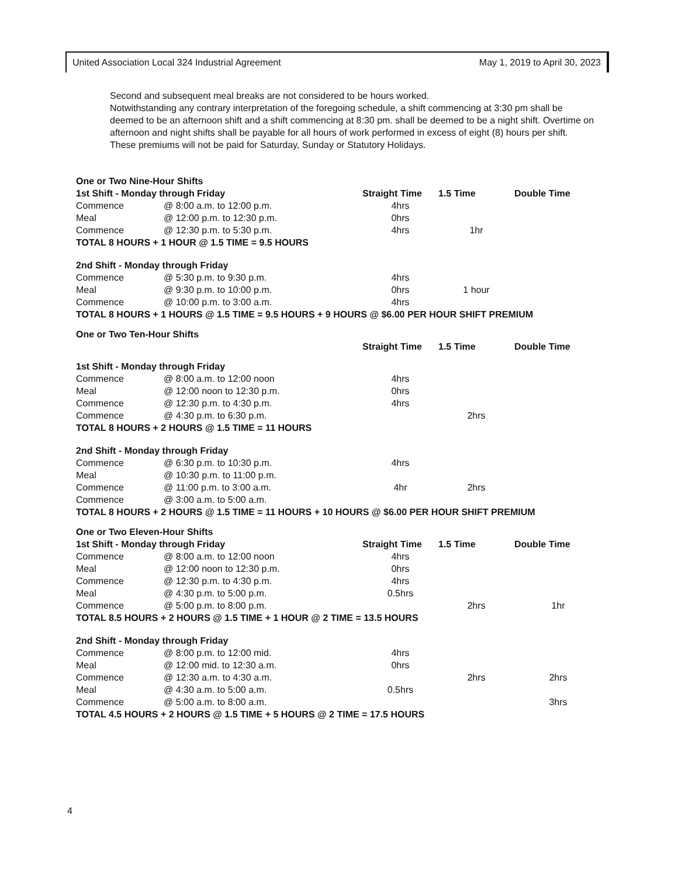United Association Local 324 Industrial Agreement May 1, 2019 to April 30, 2023
Second and subsequent meal breaks are not considered to be hours worked.
Notwithstanding any contrary interpretation of the foregoing schedule, a shift commencing at 3:30 pm shall be deemed to be an afternoon shift and a shift commencing at 8:30 pm. shall be deemed to be a night shift. Overtime on afternoon and night shifts shall be payable for all hours of work performed in excess of eight (8) hours per shift. These premiums will not be paid for Saturday, Sunday or Statutory Holidays.
| One or Two Nine-Hour Shifts | | | | |
| 1st Shift - Monday through Friday | | Straight Time | 1.5 Time | Double Time |
| Commence | @ 8:00 a.m. to 12:00 p.m. | 4hrs | | |
| Meal | @ 12:00 p.m. to 12:30 p.m. | 0hrs | | |
| Commence | @ 12:30 p.m. to 5:30 p.m. | 4hrs | 1hr | |
| TOTAL 8 HOURS + 1 HOUR @ 1.5 TIME = 9.5 HOURS | | | | |
| 2nd Shift - Monday through Friday | | | | |
| Commence | @ 5:30 p.m. to 9:30 p.m. | 4hrs | | |
| Meal | @ 9:30 p.m. to 10:00 p.m. | 0hrs | 1 hour | |
| Commence | @ 10:00 p.m. to 3:00 a.m. | 4hrs | | |
| TOTAL 8 HOURS + 1 HOURS @ 1.5 TIME = 9.5 HOURS + 9 HOURS @ $6.00 PER HOUR SHIFT PREMIUM | | | | |
| One or Two Ten-Hour Shifts | | | | |
| | | Straight Time | 1.5 Time | Double Time |
| 1st Shift - Monday through Friday | | | | |
| Commence | @ 8:00 a.m. to 12:00 noon | 4hrs | | |
| Meal | @ 12:00 noon to 12:30 p.m. | 0hrs | | |
| Commence | @ 12:30 p.m. to 4:30 p.m. | 4hrs | | |
| Commence | @ 4:30 p.m. to 6:30 p.m. | | 2hrs | |
| TOTAL 8 HOURS + 2 HOURS @ 1.5 TIME = 11 HOURS | | | | |
| 2nd Shift - Monday through Friday | | | | |
| Commence | @ 6:30 p.m. to 10:30 p.m. | 4hrs | | |
| Meal | @ 10:30 p.m. to 11:00 p.m. | | | |
| Commence | @ 11:00 p.m. to 3:00 a.m. | 4hr | 2hrs | |
| Commence | @ 3:00 a.m. to 5:00 a.m. | | | |
| TOTAL 8 HOURS + 2 HOURS @ 1.5 TIME = 11 HOURS + 10 HOURS @ $6.00 PER HOUR SHIFT PREMIUM | | | | |
| One or Two Eleven-Hour Shifts | | | | |
| 1st Shift - Monday through Friday | | Straight Time | 1.5 Time | Double Time |
| Commence | @ 8:00 a.m. to 12:00 noon | 4hrs | | |
| Meal | @ 12:00 noon to 12:30 p.m. | 0hrs | | |
| Commence | @ 12:30 p.m. to 4:30 p.m. | 4hrs | | |
| Meal | @ 4:30 p.m. to 5:00 p.m. | 0.5hrs | | |
| Commence | @ 5:00 p.m. to 8:00 p.m. | | 2hrs | 1hr |
| TOTAL 8.5 HOURS + 2 HOURS @ 1.5 TIME + 1 HOUR @ 2 TIME = 13.5 HOURS | | | | |
| 2nd Shift - Monday through Friday | | | | |
| Commence | @ 8:00 p.m. to 12:00 mid. | 4hrs | | |
| Meal | @ 12:00 mid. to 12:30 a.m. | 0hrs | | |
| Commence | @ 12:30 a.m. to 4:30 a.m. | | 2hrs | 2hrs |
| Meal | @ 4:30 a.m. to 5:00 a.m. | 0.5hrs | | |
| Commence | @ 5:00 a.m. to 8:00 a.m. | | | 3hrs |
| TOTAL 4.5 HOURS + 2 HOURS @ 1.5 TIME + 5 HOURS @ 2 TIME = 17.5 HOURS | | | | |
4